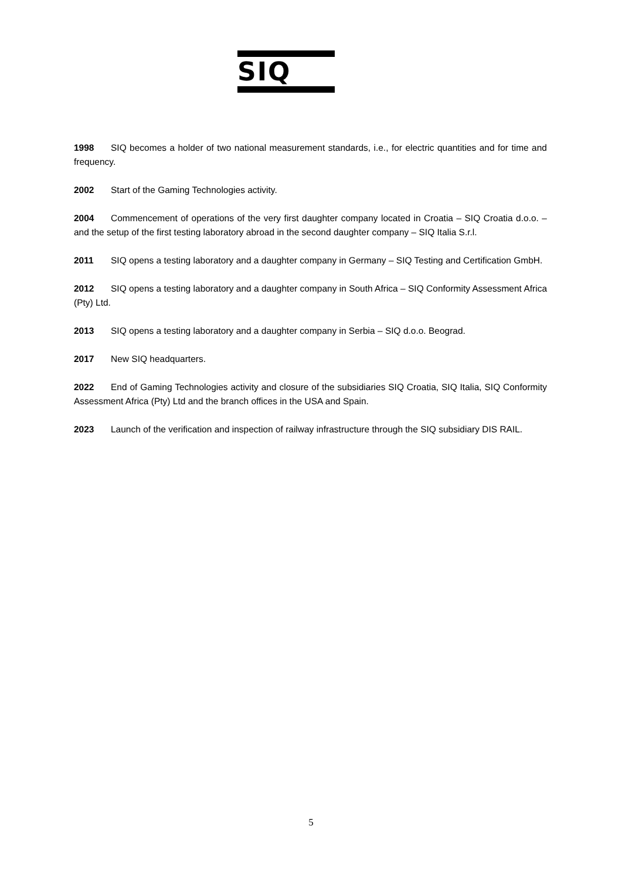SIQ
1998 SIQ becomes a holder of two national measurement standards, i.e., for electric quantities and for time and frequency.
2002 Start of the Gaming Technologies activity.
2004 Commencement of operations of the very first daughter company located in Croatia – SIQ Croatia d.o.o. – and the setup of the first testing laboratory abroad in the second daughter company – SIQ Italia S.r.l.
2011 SIQ opens a testing laboratory and a daughter company in Germany – SIQ Testing and Certification GmbH.
2012 SIQ opens a testing laboratory and a daughter company in South Africa – SIQ Conformity Assessment Africa (Pty) Ltd.
2013 SIQ opens a testing laboratory and a daughter company in Serbia – SIQ d.o.o. Beograd.
2017 New SIQ headquarters.
2022 End of Gaming Technologies activity and closure of the subsidiaries SIQ Croatia, SIQ Italia, SIQ Conformity Assessment Africa (Pty) Ltd and the branch offices in the USA and Spain.
2023 Launch of the verification and inspection of railway infrastructure through the SIQ subsidiary DIS RAIL.
5